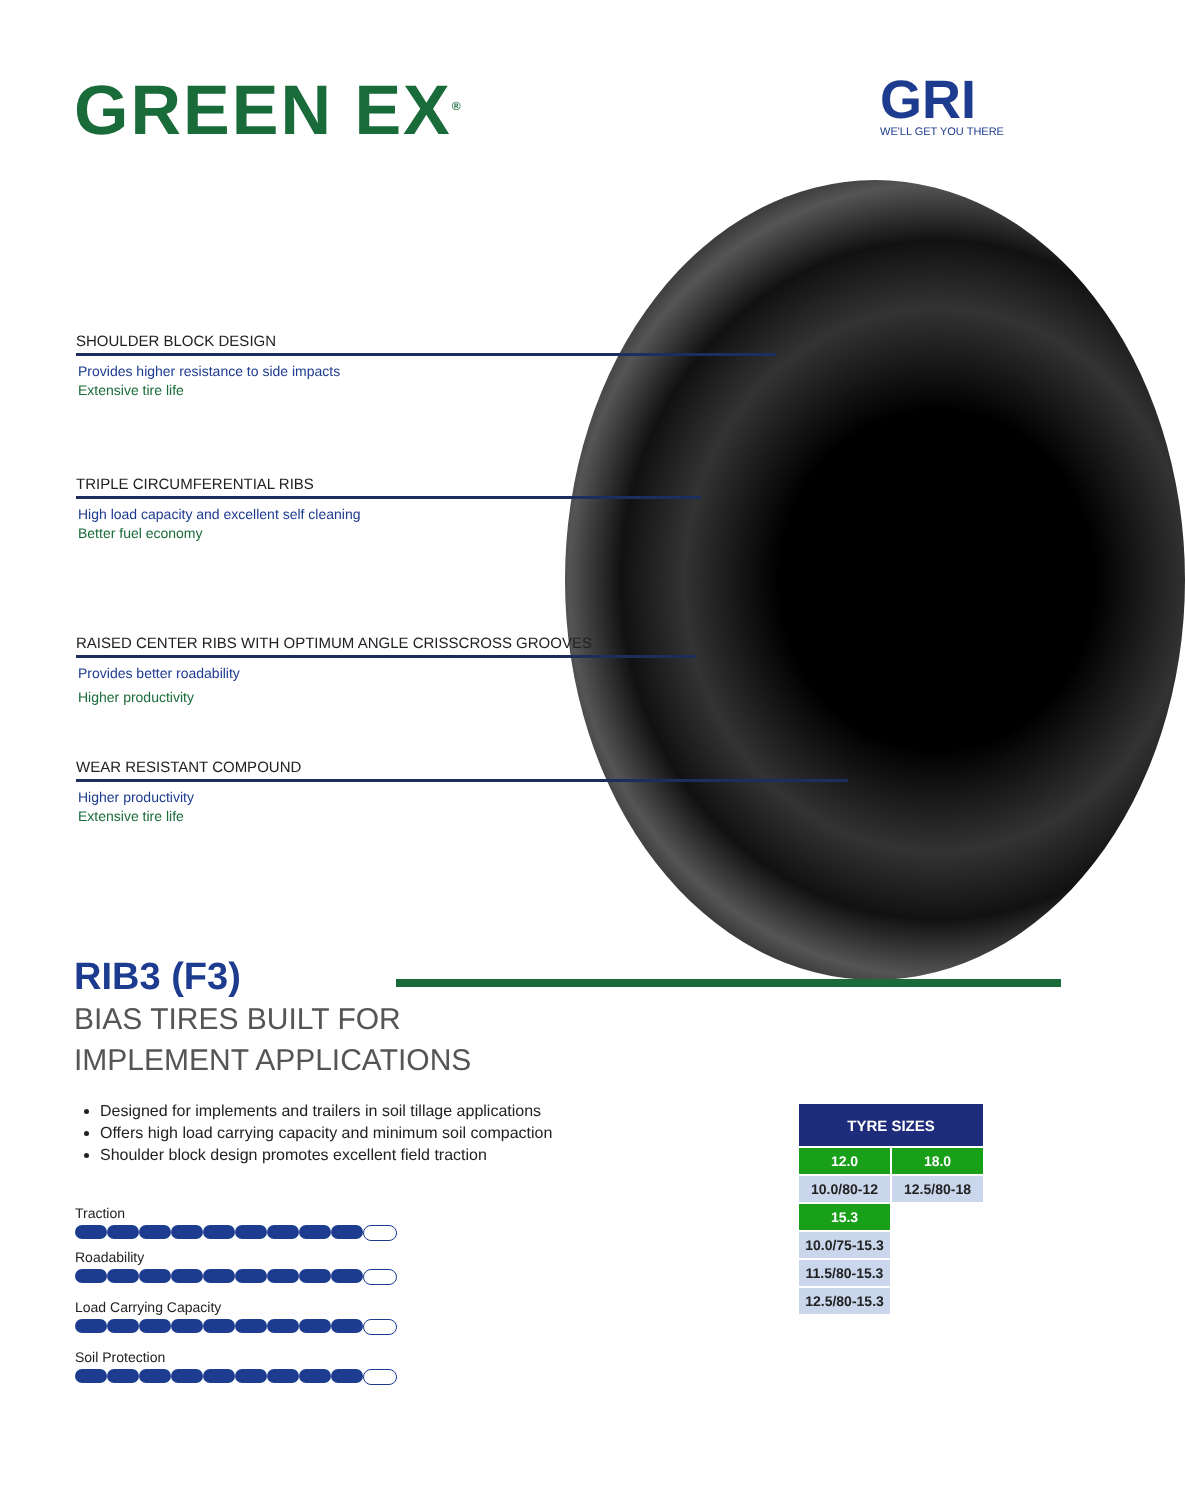GREEN EX<sup>®</sup> GRI
WE'LL GET YOU THERE
SHOULDER BLOCK DESIGN
Provides higher resistance to side impacts
Extensive tire life
TRIPLE CIRCUMFERENTIAL RIBS
High load capacity and excellent self cleaning
Better fuel economy
RAISED CENTER RIBS WITH OPTIMUM ANGLE CRISSCROSS GROOVES
Provides better roadability
Higher productivity
WEAR RESISTANT COMPOUND
Higher productivity
Extensive tire life
RIB3 (F3)
BIAS TIRES BUILT FOR
IMPLEMENT APPLICATIONS
Designed for implements and trailers in soil tillage applications
Offers high load carrying capacity and minimum soil compaction
Shoulder block design promotes excellent field traction
Traction
Roadability
Load Carrying Capacity
Soil Protection
| TYRE SIZES | |
| --- | --- |
| 12.0 | 18.0 |
| 10.0/80-12 | 12.5/80-18 |
| 15.3 | |
| 10.0/75-15.3 | |
| 11.5/80-15.3 | |
| 12.5/80-15.3 | |